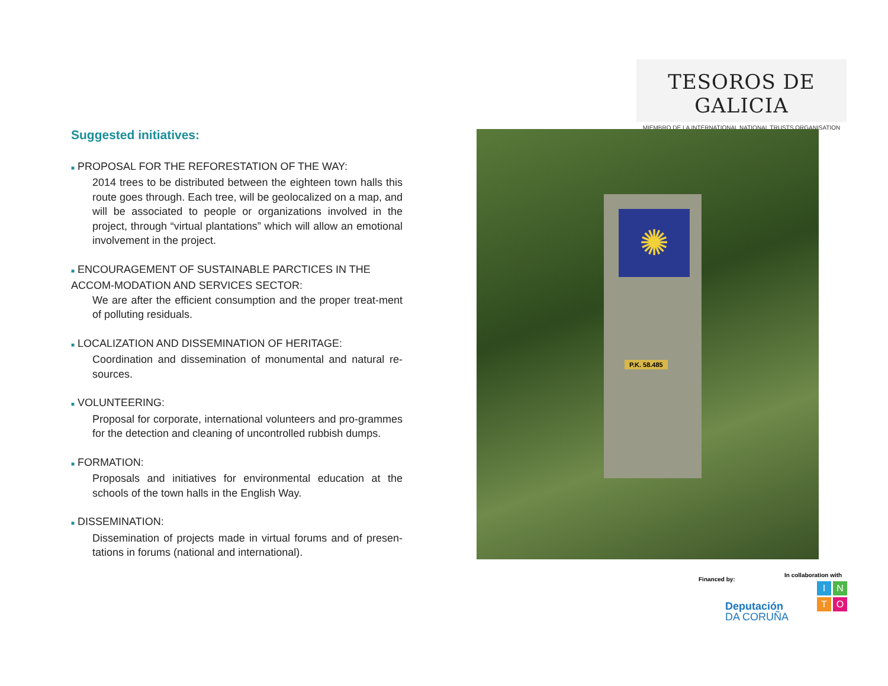TESOROS DE GALICIA
MIEMBRO DE LA INTERNATIONAL NATIONAL TRUSTS ORGANISATION
Suggested initiatives:
■ PROPOSAL FOR THE REFORESTATION OF THE WAY:
2014 trees to be distributed between the eighteen town halls this route goes through. Each tree, will be geolocalized on a map, and will be associated to people or organizations involved in the project, through “virtual plantations” which will allow an emotional involvement in the project.
■ ENCOURAGEMENT OF SUSTAINABLE PARCTICES IN THE ACCOM-MODATION AND SERVICES SECTOR:
We are after the efficient consumption and the proper treat-ment of polluting residuals.
■ LOCALIZATION AND DISSEMINATION OF HERITAGE:
Coordination and dissemination of monumental and natural re-sources.
■ VOLUNTEERING:
Proposal for corporate, international volunteers and pro-grammes for the detection and cleaning of uncontrolled rubbish dumps.
■ FORMATION:
Proposals and initiatives for environmental education at the schools of the town halls in the English Way.
■ DISSEMINATION:
Dissemination of projects made in virtual forums and of presen-tations in forums (national and international).
✺
P.K. 58.485
Financed by:
Deputación
DA CORUÑA
In collaboration with
INTO